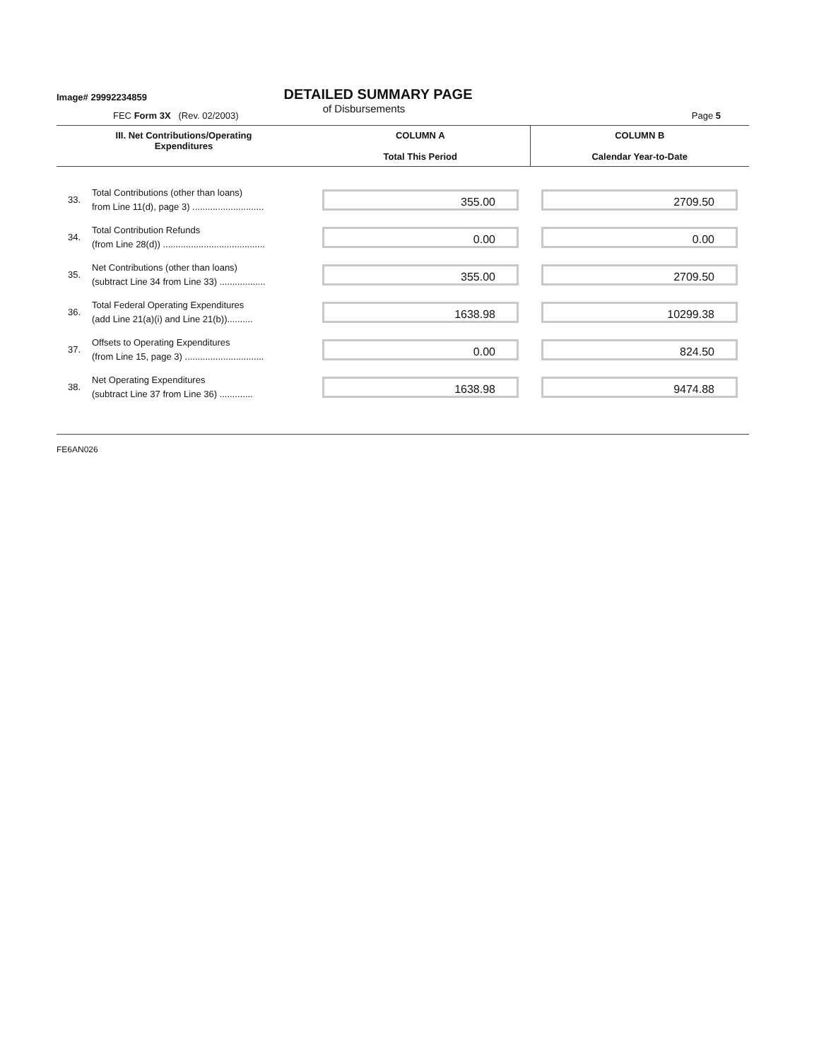Image# 29992234859
DETAILED SUMMARY PAGE
of Disbursements
FEC Form 3X (Rev. 02/2003) Page 5
| III. Net Contributions/Operating Expenditures | | COLUMN A Total This Period | COLUMN B Calendar Year-to-Date |
| --- | --- | --- | --- |
| 33. | Total Contributions (other than loans) from Line 11(d), page 3) ............................ | 355.00 | 2709.50 |
| 34. | Total Contribution Refunds (from Line 28(d)) ........................................ | 0.00 | 0.00 |
| 35. | Net Contributions (other than loans) (subtract Line 34 from Line 33) .................. | 355.00 | 2709.50 |
| 36. | Total Federal Operating Expenditures (add Line 21(a)(i) and Line 21(b)).......... | 1638.98 | 10299.38 |
| 37. | Offsets to Operating Expenditures (from Line 15, page 3) ............................... | 0.00 | 824.50 |
| 38. | Net Operating Expenditures (subtract Line 37 from Line 36) ............. | 1638.98 | 9474.88 |
FE6AN026